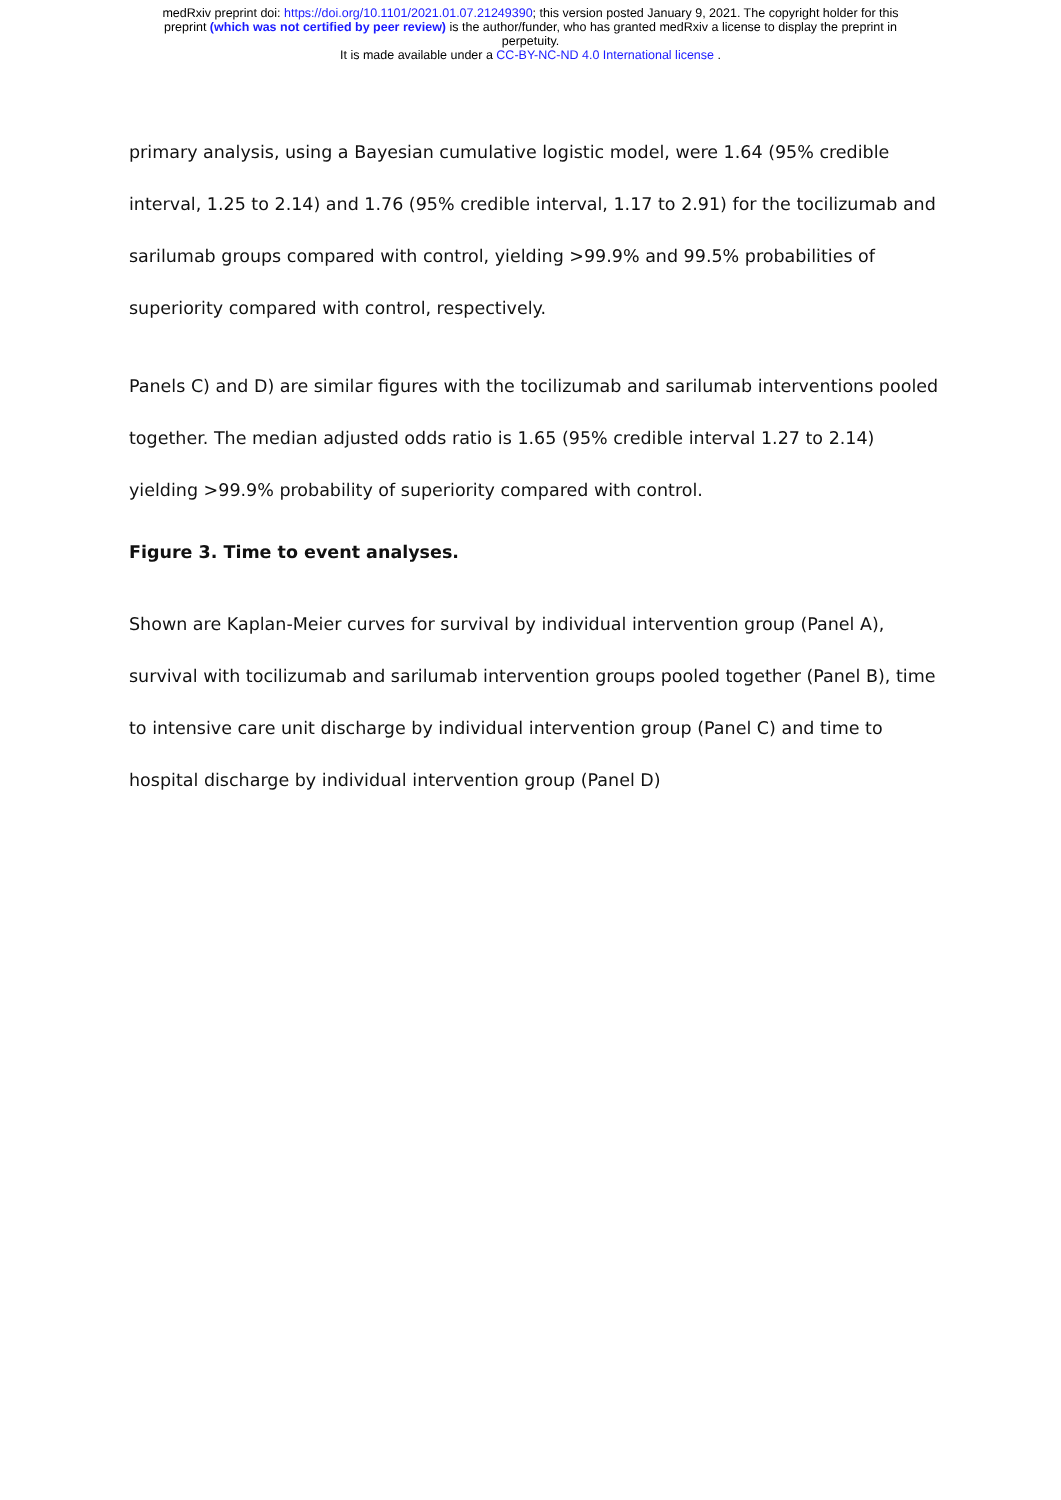medRxiv preprint doi: https://doi.org/10.1101/2021.01.07.21249390; this version posted January 9, 2021. The copyright holder for this
preprint (which was not certified by peer review) is the author/funder, who has granted medRxiv a license to display the preprint in
perpetuity.
It is made available under a CC-BY-NC-ND 4.0 International license .
primary analysis, using a Bayesian cumulative logistic model, were 1.64 (95% credible interval, 1.25 to 2.14) and 1.76 (95% credible interval, 1.17 to 2.91) for the tocilizumab and sarilumab groups compared with control, yielding >99.9% and 99.5% probabilities of superiority compared with control, respectively.
Panels C) and D) are similar figures with the tocilizumab and sarilumab interventions pooled together. The median adjusted odds ratio is 1.65 (95% credible interval 1.27 to 2.14) yielding >99.9% probability of superiority compared with control.
Figure 3. Time to event analyses.
Shown are Kaplan-Meier curves for survival by individual intervention group (Panel A), survival with tocilizumab and sarilumab intervention groups pooled together (Panel B), time to intensive care unit discharge by individual intervention group (Panel C) and time to hospital discharge by individual intervention group (Panel D)